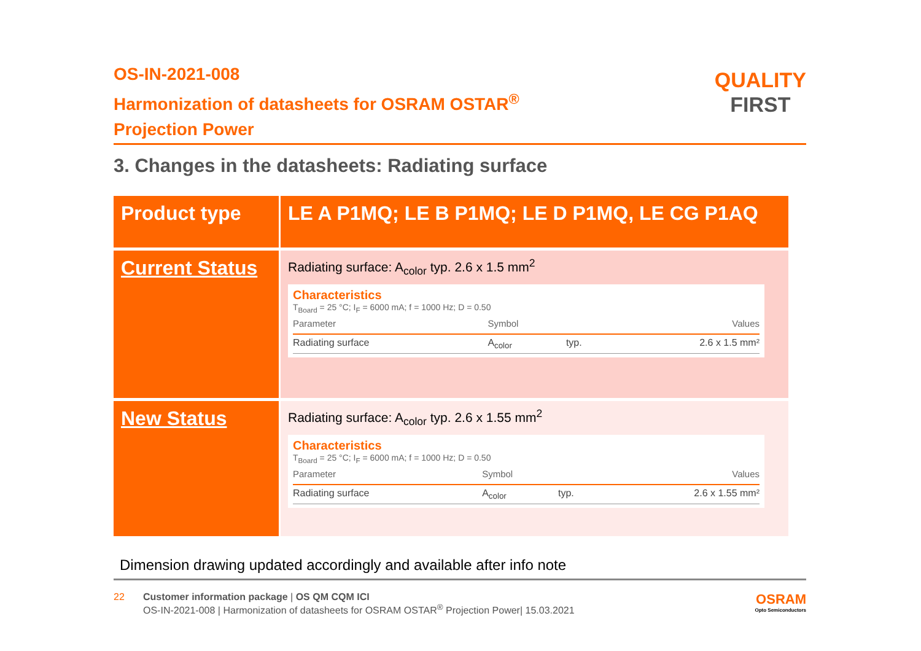QUALITY
FIRST
OS-IN-2021-008
Harmonization of datasheets for OSRAM OSTAR<sup>®</sup>
Projection Power
3. Changes in the datasheets: Radiating surface
| Product type | LE A P1MQ; LE B P1MQ; LE D P1MQ, LE CG P1AQ |
| Current Status | Radiating surface: A<sub>color</sub> typ. 2.6 x 1.5 mm<sup>2</sup> Characteristics T<sub>Board</sub> = 25 °C; I<sub>F</sub> = 6000 mA; f = 1000 Hz; D = 0.50 / Parameter / Symbol / / Values / / --- / --- / --- / --- / / Radiating surface / A<sub>color</sub> / typ. / 2.6 x 1.5 mm² / |
| New Status | Radiating surface: A<sub>color</sub> typ. 2.6 x 1.55 mm<sup>2</sup> Characteristics T<sub>Board</sub> = 25 °C; I<sub>F</sub> = 6000 mA; f = 1000 Hz; D = 0.50 / Parameter / Symbol / / Values / / --- / --- / --- / --- / / Radiating surface / A<sub>color</sub> / typ. / 2.6 x 1.55 mm² / |
Dimension drawing updated accordingly and available after info note
22 Customer information package | OS QM CQM ICI
OS-IN-2021-008 | Harmonization of datasheets for OSRAM OSTAR<sup>®</sup> Projection Power| 15.03.2021
OSRAM
Opto Semiconductors